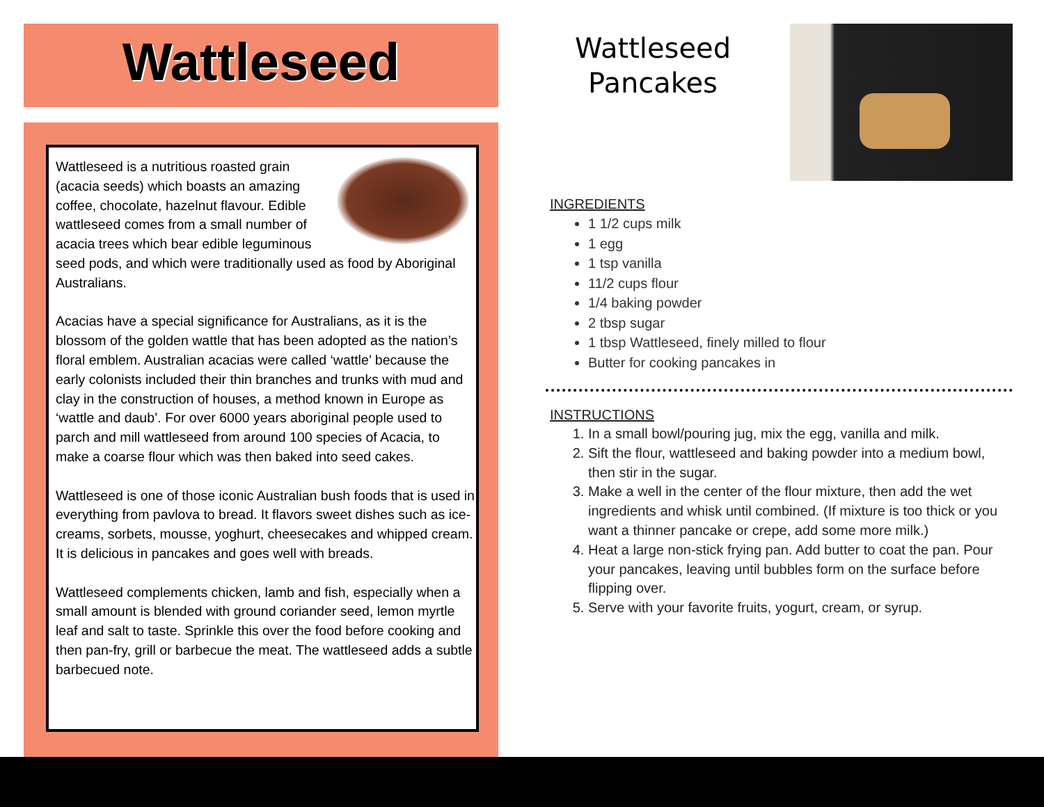Wattleseed
Wattleseed is a nutritious roasted grain (acacia seeds) which boasts an amazing coffee, chocolate, hazelnut flavour. Edible wattleseed comes from a small number of acacia trees which bear edible leguminous seed pods, and which were traditionally used as food by Aboriginal Australians.
Acacias have a special significance for Australians, as it is the blossom of the golden wattle that has been adopted as the nation’s floral emblem. Australian acacias were called ‘wattle’ because the early colonists included their thin branches and trunks with mud and clay in the construction of houses, a method known in Europe as ‘wattle and daub’. For over 6000 years aboriginal people used to parch and mill wattleseed from around 100 species of Acacia, to make a coarse flour which was then baked into seed cakes.
Wattleseed is one of those iconic Australian bush foods that is used in everything from pavlova to bread. It flavors sweet dishes such as ice-creams, sorbets, mousse, yoghurt, cheesecakes and whipped cream. It is delicious in pancakes and goes well with breads.
Wattleseed complements chicken, lamb and fish, especially when a small amount is blended with ground coriander seed, lemon myrtle leaf and salt to taste. Sprinkle this over the food before cooking and then pan-fry, grill or barbecue the meat. The wattleseed adds a subtle barbecued note.
Wattleseed
Pancakes
INGREDIENTS
1 1/2 cups milk
1 egg
1 tsp vanilla
11/2 cups flour
1/4 baking powder
2 tbsp sugar
1 tbsp Wattleseed, finely milled to flour
Butter for cooking pancakes in
INSTRUCTIONS
1. In a small bowl/pouring jug, mix the egg, vanilla and milk.
2. Sift the flour, wattleseed and baking powder into a medium bowl, then stir in the sugar.
3. Make a well in the center of the flour mixture, then add the wet ingredients and whisk until combined. (If mixture is too thick or you want a thinner pancake or crepe, add some more milk.)
4. Heat a large non-stick frying pan. Add butter to coat the pan. Pour your pancakes, leaving until bubbles form on the surface before flipping over.
5. Serve with your favorite fruits, yogurt, cream, or syrup.